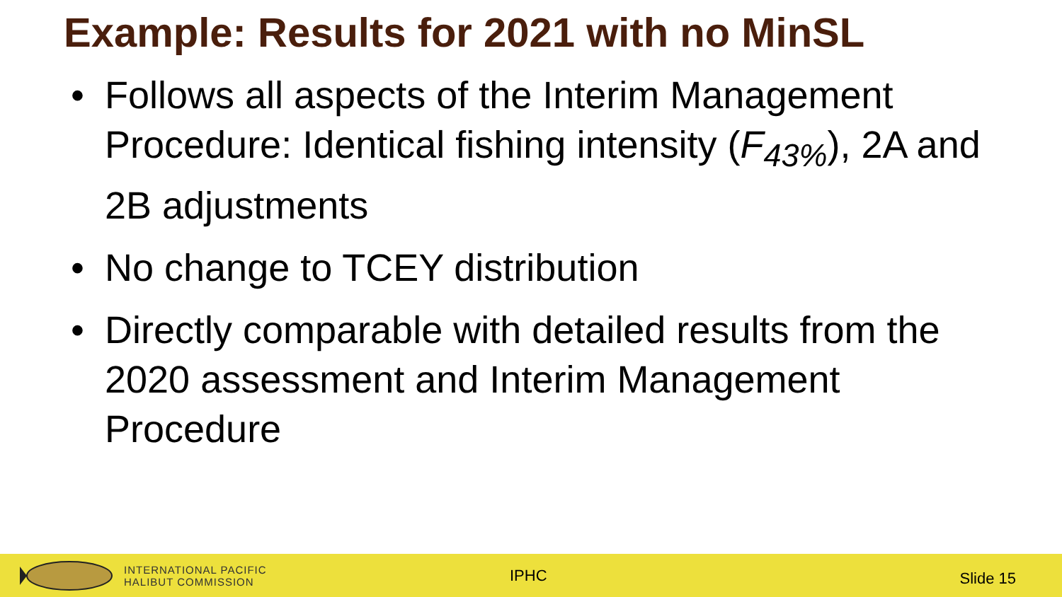Example: Results for 2021 with no MinSL
• Follows all aspects of the Interim Management Procedure: Identical fishing intensity (F<sub>43%</sub>), 2A and 2B adjustments
• No change to TCEY distribution
• Directly comparable with detailed results from the 2020 assessment and Interim Management Procedure
INTERNATIONAL PACIFIC
HALIBUT COMMISSION
IPHC
Slide 15